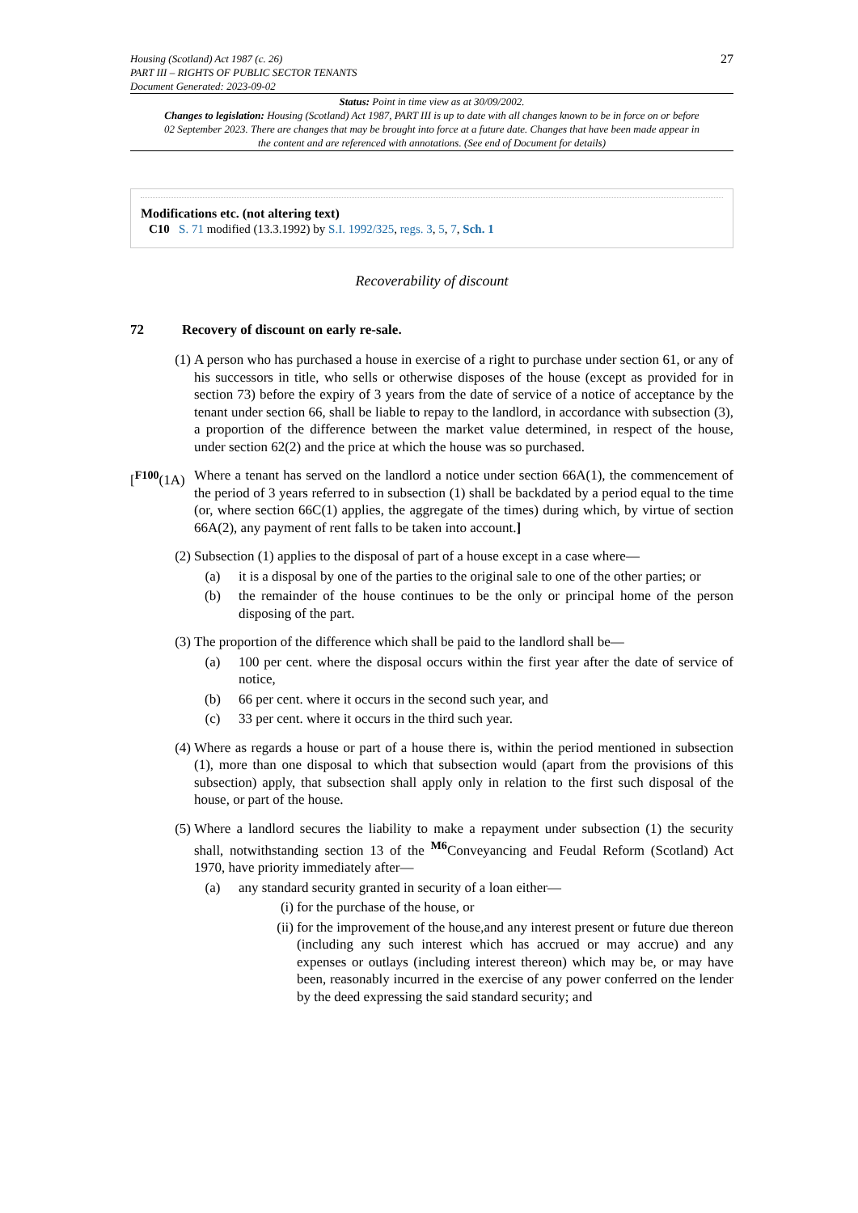Housing (Scotland) Act 1987 (c. 26)
PART III – RIGHTS OF PUBLIC SECTOR TENANTS
Document Generated: 2023-09-02
27
Status: Point in time view as at 30/09/2002.
Changes to legislation: Housing (Scotland) Act 1987, PART III is up to date with all changes known to be in force on or before 02 September 2023. There are changes that may be brought into force at a future date. Changes that have been made appear in the content and are referenced with annotations. (See end of Document for details)
Modifications etc. (not altering text)
C10 S. 71 modified (13.3.1992) by S.I. 1992/325, regs. 3, 5, 7, Sch. 1
Recoverability of discount
72 Recovery of discount on early re-sale.
(1) A person who has purchased a house in exercise of a right to purchase under section 61, or any of his successors in title, who sells or otherwise disposes of the house (except as provided for in section 73) before the expiry of 3 years from the date of service of a notice of acceptance by the tenant under section 66, shall be liable to repay to the landlord, in accordance with subsection (3), a proportion of the difference between the market value determined, in respect of the house, under section 62(2) and the price at which the house was so purchased.
[<sup>F100</sup>(1A)
Where a tenant has served on the landlord a notice under section 66A(1), the commencement of the period of 3 years referred to in subsection (1) shall be backdated by a period equal to the time (or, where section 66C(1) applies, the aggregate of the times) during which, by virtue of section 66A(2), any payment of rent falls to be taken into account.]
(2) Subsection (1) applies to the disposal of part of a house except in a case where—
(a) it is a disposal by one of the parties to the original sale to one of the other parties; or
(b) the remainder of the house continues to be the only or principal home of the person disposing of the part.
(3) The proportion of the difference which shall be paid to the landlord shall be—
(a) 100 per cent. where the disposal occurs within the first year after the date of service of notice,
(b) 66 per cent. where it occurs in the second such year, and
(c) 33 per cent. where it occurs in the third such year.
(4) Where as regards a house or part of a house there is, within the period mentioned in subsection (1), more than one disposal to which that subsection would (apart from the provisions of this subsection) apply, that subsection shall apply only in relation to the first such disposal of the house, or part of the house.
(5) Where a landlord secures the liability to make a repayment under subsection (1) the security shall, notwithstanding section 13 of the <sup>M6</sup>Conveyancing and Feudal Reform (Scotland) Act 1970, have priority immediately after—
(a) any standard security granted in security of a loan either—
(i) for the purchase of the house, or
(ii)
for the improvement of the house,and any interest present or future due thereon (including any such interest which has accrued or may accrue) and any expenses or outlays (including interest thereon) which may be, or may have been, reasonably incurred in the exercise of any power conferred on the lender by the deed expressing the said standard security; and